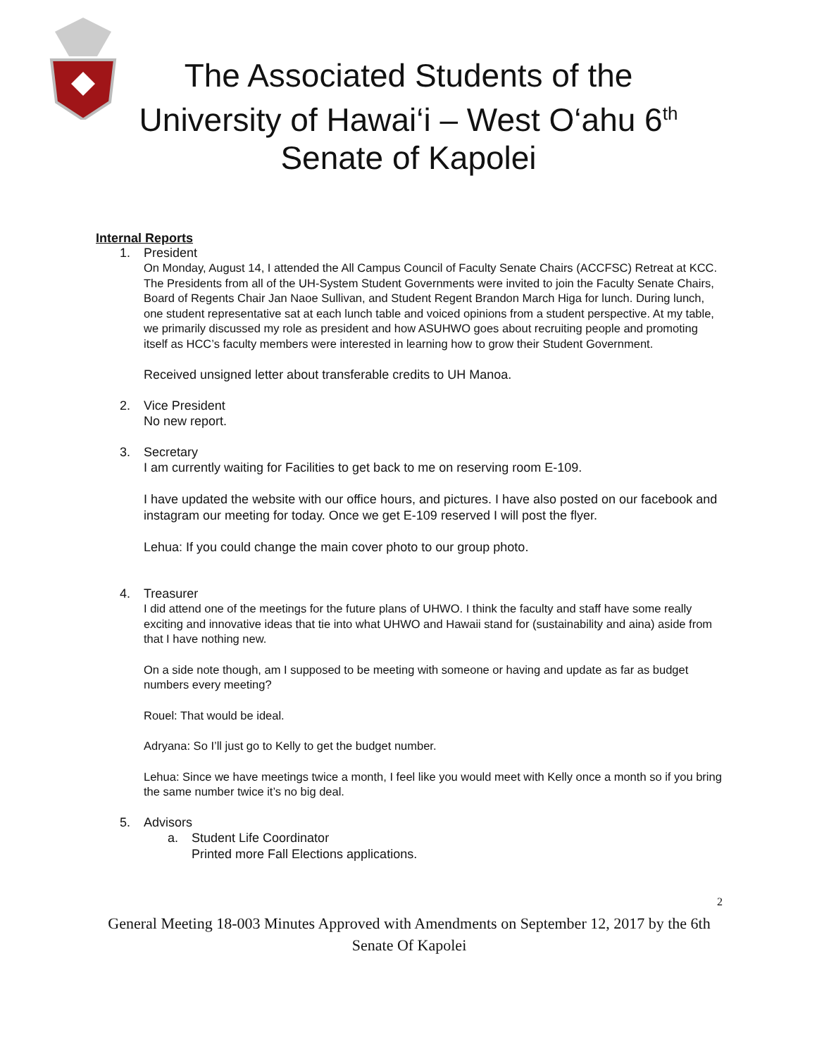The Associated Students of the
University of Hawai‘i – West O‘ahu 6<sup>th</sup>
Senate of Kapolei
Internal Reports
1. President
On Monday, August 14, I attended the All Campus Council of Faculty Senate Chairs (ACCFSC) Retreat at KCC. The Presidents from all of the UH-System Student Governments were invited to join the Faculty Senate Chairs, Board of Regents Chair Jan Naoe Sullivan, and Student Regent Brandon March Higa for lunch. During lunch, one student representative sat at each lunch table and voiced opinions from a student perspective. At my table, we primarily discussed my role as president and how ASUHWO goes about recruiting people and promoting itself as HCC’s faculty members were interested in learning how to grow their Student Government.
Received unsigned letter about transferable credits to UH Manoa.
2. Vice President
No new report.
3. Secretary
I am currently waiting for Facilities to get back to me on reserving room E-109.
I have updated the website with our office hours, and pictures. I have also posted on our facebook and instagram our meeting for today. Once we get E-109 reserved I will post the flyer.
Lehua: If you could change the main cover photo to our group photo.
4. Treasurer
I did attend one of the meetings for the future plans of UHWO. I think the faculty and staff have some really exciting and innovative ideas that tie into what UHWO and Hawaii stand for (sustainability and aina) aside from that I have nothing new.
On a side note though, am I supposed to be meeting with someone or having and update as far as budget numbers every meeting?
Rouel: That would be ideal.
Adryana: So I’ll just go to Kelly to get the budget number.
Lehua: Since we have meetings twice a month, I feel like you would meet with Kelly once a month so if you bring the same number twice it’s no big deal.
5. Advisors
a. Student Life Coordinator
Printed more Fall Elections applications.
2
General Meeting 18-003 Minutes Approved with Amendments on September 12, 2017 by the 6th Senate Of Kapolei